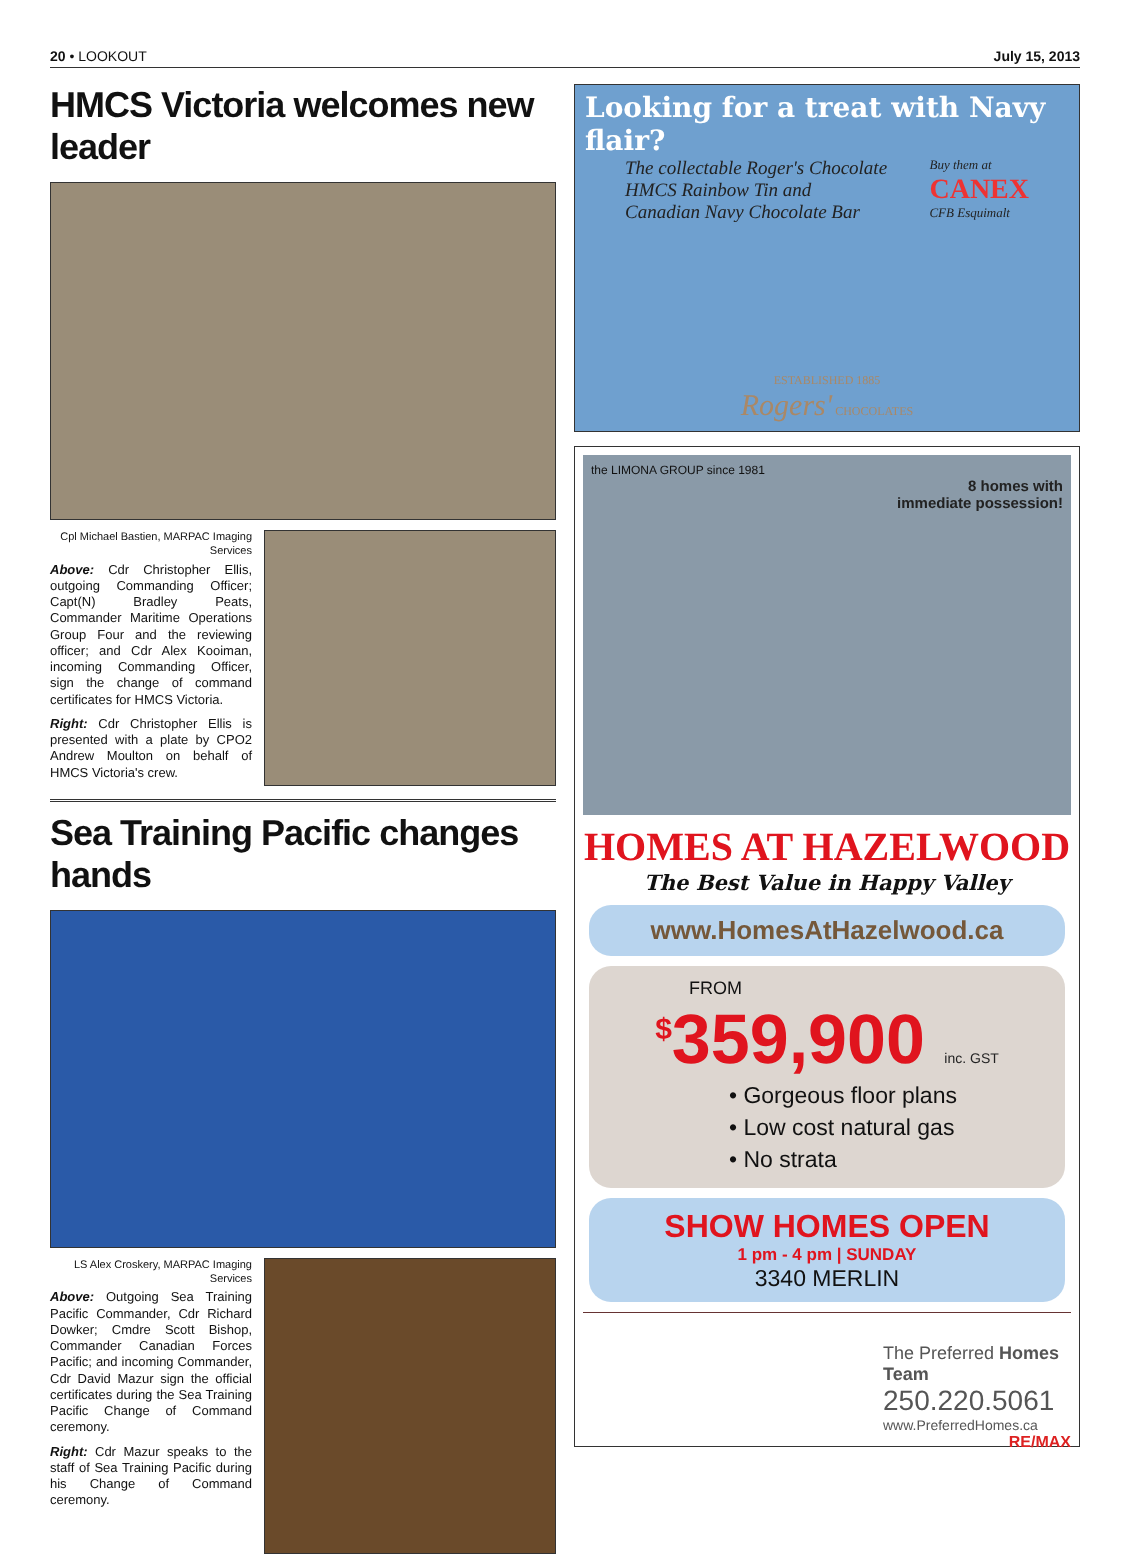20 • LOOKOUT July 15, 2013
HMCS Victoria welcomes new leader
Cpl Michael Bastien, MARPAC Imaging Services
Above: Cdr Christopher Ellis, outgoing Commanding Officer; Capt(N) Bradley Peats, Commander Maritime Operations Group Four and the reviewing officer; and Cdr Alex Kooiman, incoming Commanding Officer, sign the change of command certificates for HMCS Victoria.
Right: Cdr Christopher Ellis is presented with a plate by CPO2 Andrew Moulton on behalf of HMCS Victoria's crew.
Sea Training Pacific changes hands
LS Alex Croskery, MARPAC Imaging Services
Above: Outgoing Sea Training Pacific Commander, Cdr Richard Dowker; Cmdre Scott Bishop, Commander Canadian Forces Pacific; and incoming Commander, Cdr David Mazur sign the official certificates during the Sea Training Pacific Change of Command ceremony.
Right: Cdr Mazur speaks to the staff of Sea Training Pacific during his Change of Command ceremony.
Looking for a treat with Navy flair?
The collectable Roger's Chocolate
HMCS Rainbow Tin and
Canadian Navy Chocolate Bar Buy them at
CANEX
CFB Esquimalt
ESTABLISHED 1885
Rogers' CHOCOLATES
the LIMONA GROUP since 1981
8 homes with
immediate possession!
HOMES AT HAZELWOOD
The Best Value in Happy Valley
www.HomesAtHazelwood.ca
FROM
<sup>$</sup>359,900 inc. GST
• Gorgeous floor plans
• Low cost natural gas
• No strata
SHOW HOMES OPEN
1 pm - 4 pm | SUNDAY
3340 MERLIN
The Preferred Homes Team
250.220.5061
www.PreferredHomes.ca
RE/MAX